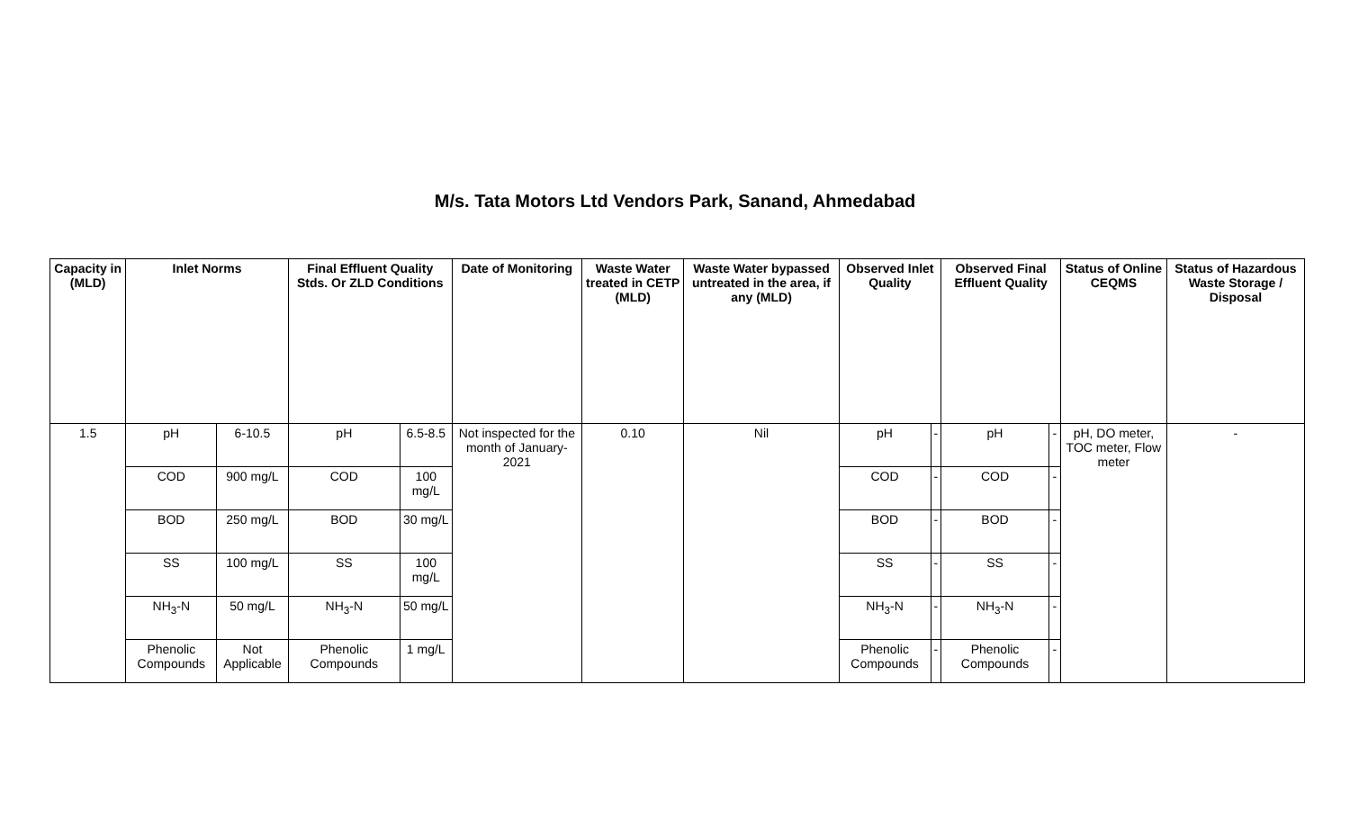M/s. Tata Motors Ltd Vendors Park, Sanand, Ahmedabad
| Capacity in (MLD) | Inlet Norms | | Final Effluent Quality Stds. Or ZLD Conditions | | Date of Monitoring | Waste Water treated in CETP (MLD) | Waste Water bypassed untreated in the area, if any (MLD) | Observed Inlet Quality | | Observed Final Effluent Quality | | Status of Online CEQMS | Status of Hazardous Waste Storage / Disposal |
| --- | --- | --- | --- | --- | --- | --- | --- | --- | --- | --- | --- | --- | --- |
| 1.5 | pH | 6-10.5 | pH | 6.5-8.5 | Not inspected for the month of January-2021 | 0.10 | Nil | pH | - | pH | - | pH, DO meter, TOC meter, Flow meter | - |
| | COD | 900 mg/L | COD | 100 mg/L | | | | COD | - | COD | - | | |
| | BOD | 250 mg/L | BOD | 30 mg/L | | | | BOD | - | BOD | - | | |
| | SS | 100 mg/L | SS | 100 mg/L | | | | SS | - | SS | - | | |
| | NH<sub>3</sub>-N | 50 mg/L | NH<sub>3</sub>-N | 50 mg/L | | | | NH<sub>3</sub>-N | - | NH<sub>3</sub>-N | - | | |
| | Phenolic Compounds | Not Applicable | Phenolic Compounds | 1 mg/L | | | | Phenolic Compounds | - | Phenolic Compounds | - | | |